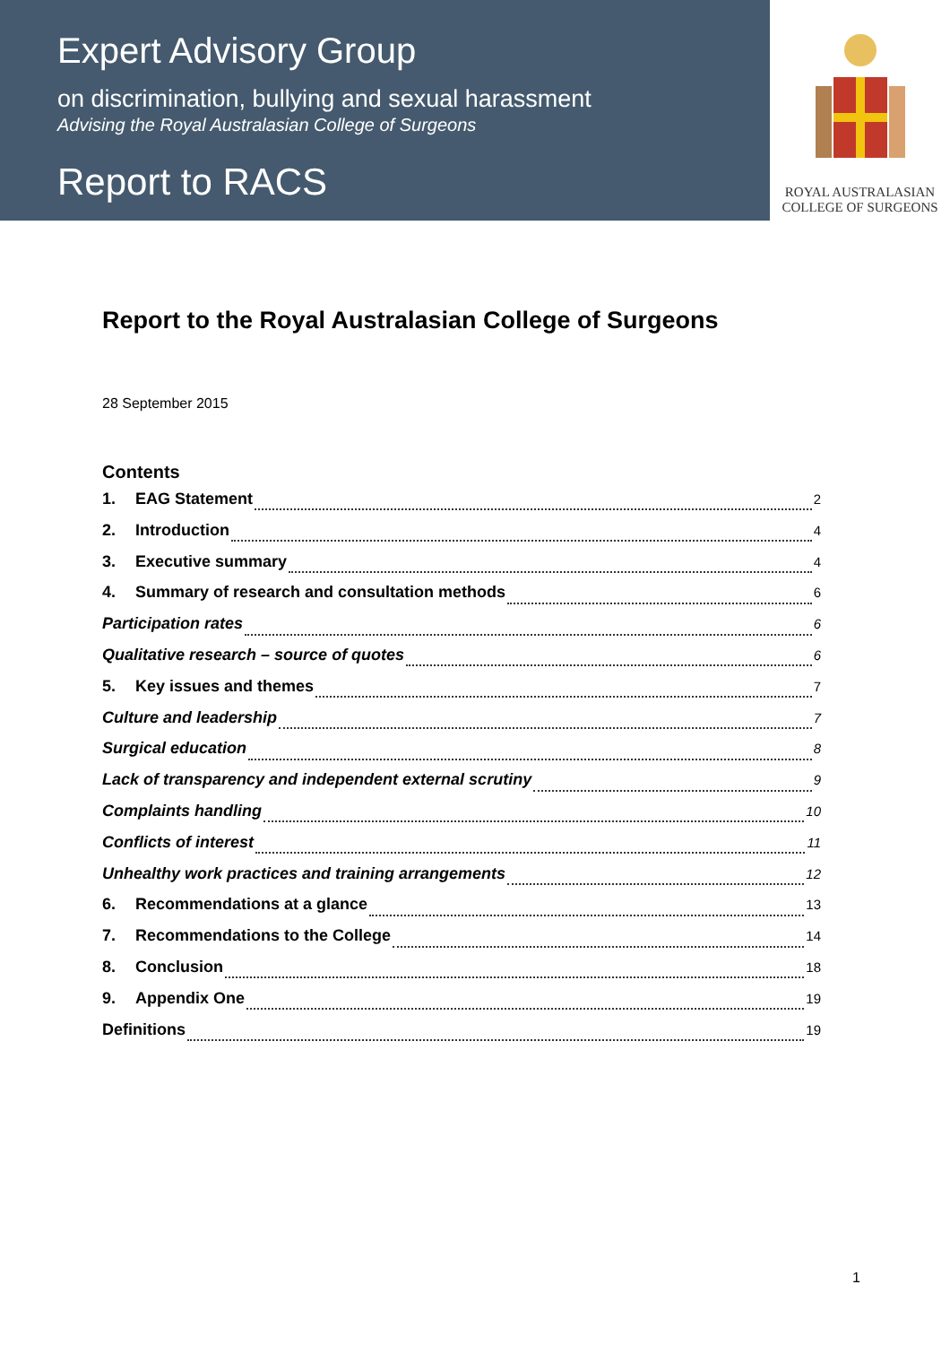Expert Advisory Group
on discrimination, bullying and sexual harassment
Advising the Royal Australasian College of Surgeons
Report to RACS
ROYAL AUSTRALASIAN
COLLEGE OF SURGEONS
Report to the Royal Australasian College of Surgeons
28 September 2015
Contents
1. EAG Statement 2
2. Introduction 4
3. Executive summary 4
4. Summary of research and consultation methods 6
Participation rates 6
Qualitative research – source of quotes 6
5. Key issues and themes 7
Culture and leadership 7
Surgical education 8
Lack of transparency and independent external scrutiny 9
Complaints handling 10
Conflicts of interest 11
Unhealthy work practices and training arrangements 12
6. Recommendations at a glance 13
7. Recommendations to the College 14
8. Conclusion 18
9. Appendix One 19
Definitions 19
1